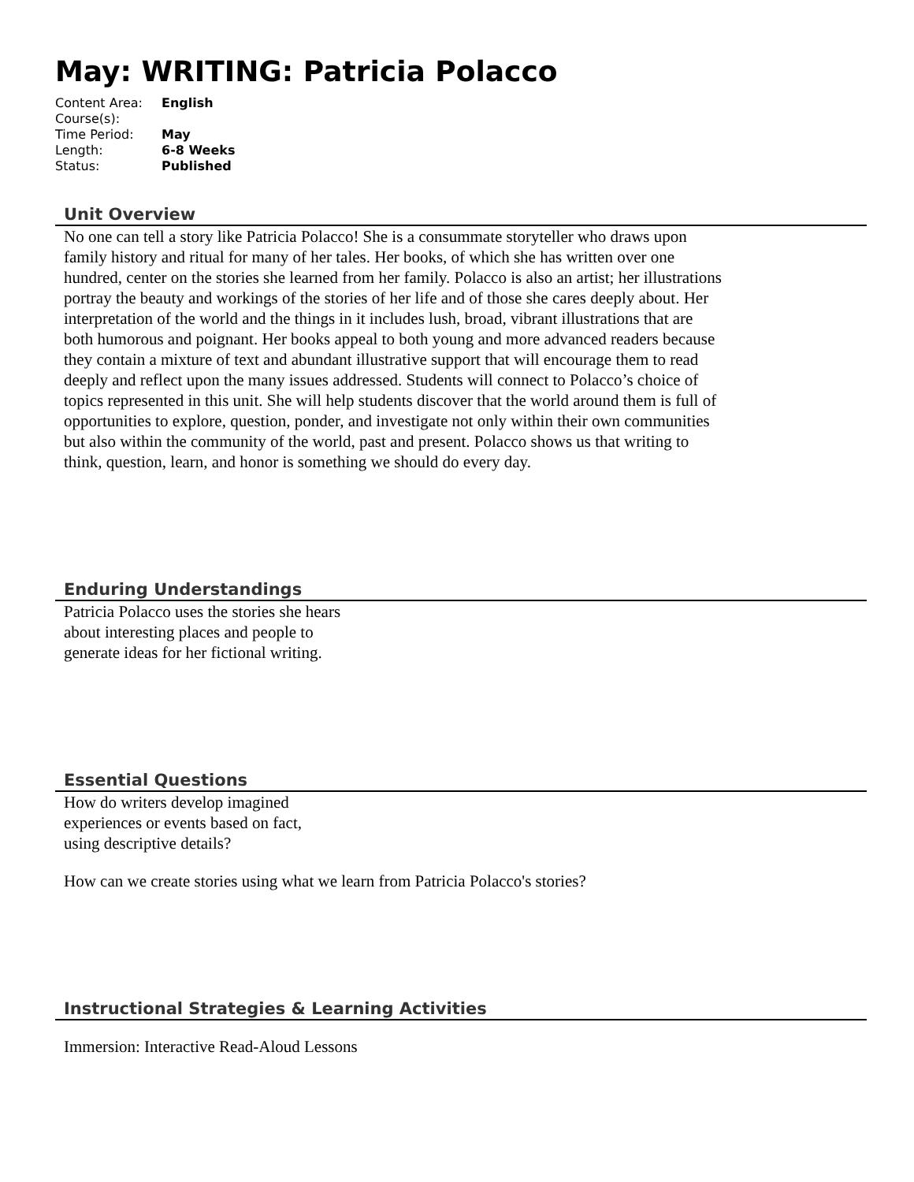May: WRITING: Patricia Polacco
| Content Area: | English |
| Course(s): | |
| Time Period: | May |
| Length: | 6-8 Weeks |
| Status: | Published |
Unit Overview
No one can tell a story like Patricia Polacco! She is a consummate storyteller who draws upon family history and ritual for many of her tales. Her books, of which she has written over one hundred, center on the stories she learned from her family. Polacco is also an artist; her illustrations portray the beauty and workings of the stories of her life and of those she cares deeply about. Her interpretation of the world and the things in it includes lush, broad, vibrant illustrations that are both humorous and poignant. Her books appeal to both young and more advanced readers because they contain a mixture of text and abundant illustrative support that will encourage them to read deeply and reflect upon the many issues addressed. Students will connect to Polacco’s choice of topics represented in this unit. She will help students discover that the world around them is full of opportunities to explore, question, ponder, and investigate not only within their own communities but also within the community of the world, past and present. Polacco shows us that writing to think, question, learn, and honor is something we should do every day.
Enduring Understandings
Patricia Polacco uses the stories she hears about interesting places and people to generate ideas for her fictional writing.
Essential Questions
How do writers develop imagined experiences or events based on fact, using descriptive details?
How can we create stories using what we learn from Patricia Polacco's stories?
Instructional Strategies & Learning Activities
Immersion: Interactive Read-Aloud Lessons